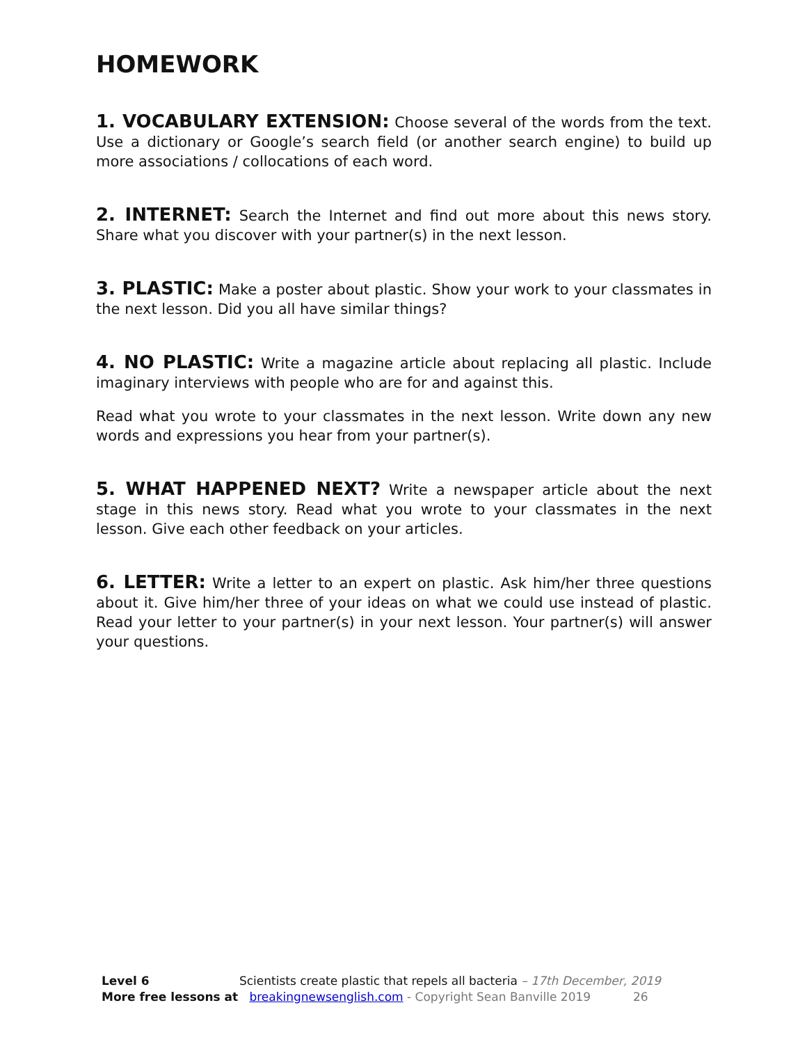HOMEWORK
1. VOCABULARY EXTENSION: Choose several of the words from the text. Use a dictionary or Google’s search field (or another search engine) to build up more associations / collocations of each word.
2. INTERNET: Search the Internet and find out more about this news story. Share what you discover with your partner(s) in the next lesson.
3. PLASTIC: Make a poster about plastic. Show your work to your classmates in the next lesson. Did you all have similar things?
4. NO PLASTIC: Write a magazine article about replacing all plastic. Include imaginary interviews with people who are for and against this.
Read what you wrote to your classmates in the next lesson. Write down any new words and expressions you hear from your partner(s).
5. WHAT HAPPENED NEXT? Write a newspaper article about the next stage in this news story. Read what you wrote to your classmates in the next lesson. Give each other feedback on your articles.
6. LETTER: Write a letter to an expert on plastic. Ask him/her three questions about it. Give him/her three of your ideas on what we could use instead of plastic. Read your letter to your partner(s) in your next lesson. Your partner(s) will answer your questions.
Level 6 Scientists create plastic that repels all bacteria – 17th December, 2019
More free lessons at breakingnewsenglish.com - Copyright Sean Banville 2019 26